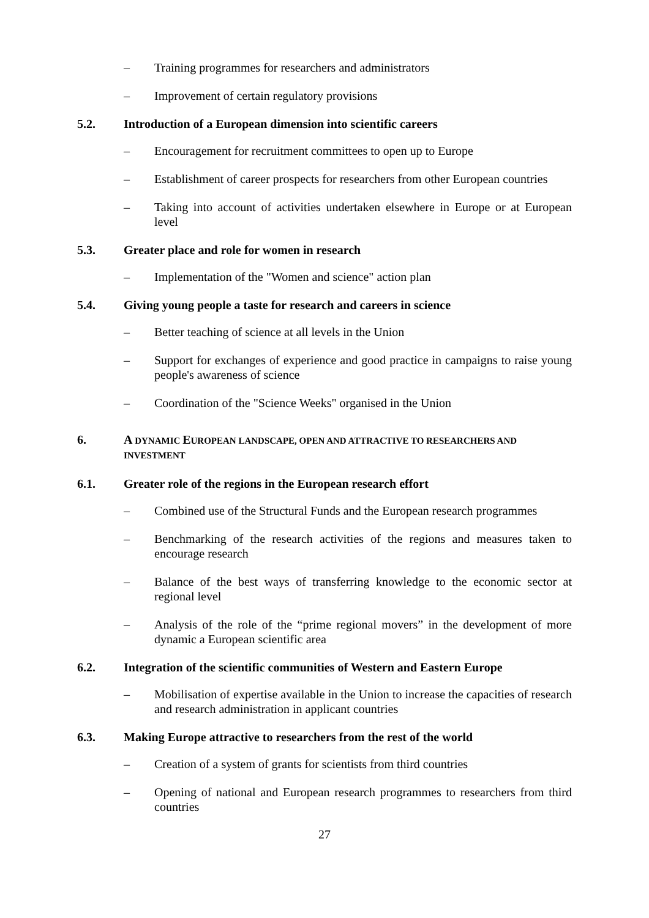– Training programmes for researchers and administrators
– Improvement of certain regulatory provisions
5.2. Introduction of a European dimension into scientific careers
– Encouragement for recruitment committees to open up to Europe
– Establishment of career prospects for researchers from other European countries
– Taking into account of activities undertaken elsewhere in Europe or at European level
5.3. Greater place and role for women in research
– Implementation of the "Women and science" action plan
5.4. Giving young people a taste for research and careers in science
– Better teaching of science at all levels in the Union
– Support for exchanges of experience and good practice in campaigns to raise young people's awareness of science
– Coordination of the "Science Weeks" organised in the Union
6. A DYNAMIC EUROPEAN LANDSCAPE, OPEN AND ATTRACTIVE TO RESEARCHERS AND INVESTMENT
6.1. Greater role of the regions in the European research effort
– Combined use of the Structural Funds and the European research programmes
– Benchmarking of the research activities of the regions and measures taken to encourage research
– Balance of the best ways of transferring knowledge to the economic sector at regional level
– Analysis of the role of the “prime regional movers” in the development of more dynamic a European scientific area
6.2. Integration of the scientific communities of Western and Eastern Europe
– Mobilisation of expertise available in the Union to increase the capacities of research and research administration in applicant countries
6.3. Making Europe attractive to researchers from the rest of the world
– Creation of a system of grants for scientists from third countries
– Opening of national and European research programmes to researchers from third countries
27